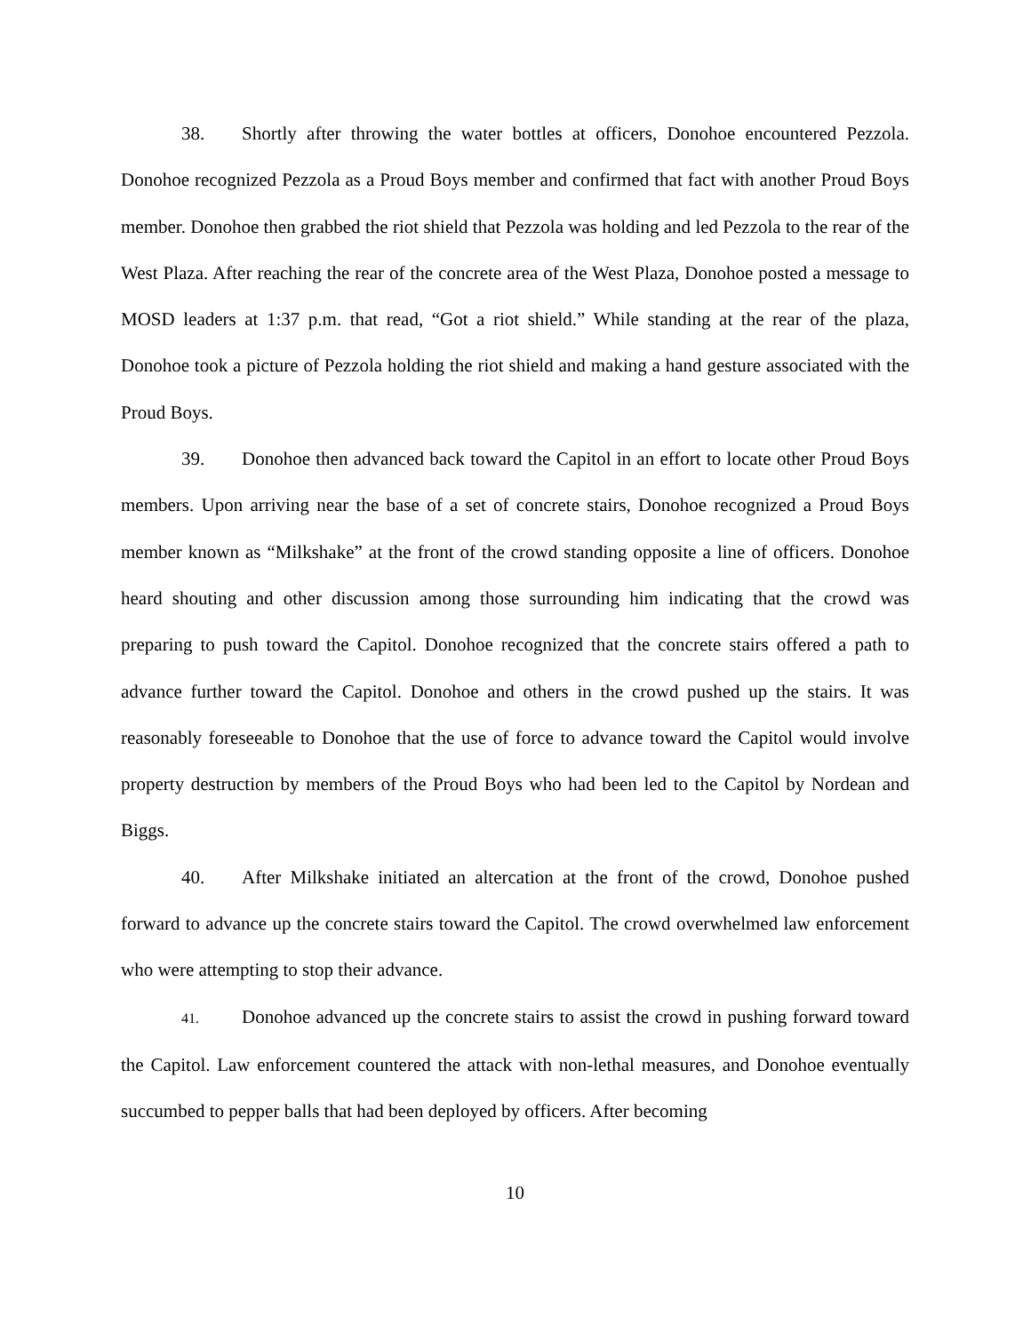38. Shortly after throwing the water bottles at officers, Donohoe encountered Pezzola. Donohoe recognized Pezzola as a Proud Boys member and confirmed that fact with another Proud Boys member. Donohoe then grabbed the riot shield that Pezzola was holding and led Pezzola to the rear of the West Plaza. After reaching the rear of the concrete area of the West Plaza, Donohoe posted a message to MOSD leaders at 1:37 p.m. that read, “Got a riot shield.” While standing at the rear of the plaza, Donohoe took a picture of Pezzola holding the riot shield and making a hand gesture associated with the Proud Boys.
39. Donohoe then advanced back toward the Capitol in an effort to locate other Proud Boys members. Upon arriving near the base of a set of concrete stairs, Donohoe recognized a Proud Boys member known as “Milkshake” at the front of the crowd standing opposite a line of officers. Donohoe heard shouting and other discussion among those surrounding him indicating that the crowd was preparing to push toward the Capitol. Donohoe recognized that the concrete stairs offered a path to advance further toward the Capitol. Donohoe and others in the crowd pushed up the stairs. It was reasonably foreseeable to Donohoe that the use of force to advance toward the Capitol would involve property destruction by members of the Proud Boys who had been led to the Capitol by Nordean and Biggs.
40. After Milkshake initiated an altercation at the front of the crowd, Donohoe pushed forward to advance up the concrete stairs toward the Capitol. The crowd overwhelmed law enforcement who were attempting to stop their advance.
41. Donohoe advanced up the concrete stairs to assist the crowd in pushing forward toward the Capitol. Law enforcement countered the attack with non-lethal measures, and Donohoe eventually succumbed to pepper balls that had been deployed by officers. After becoming
10